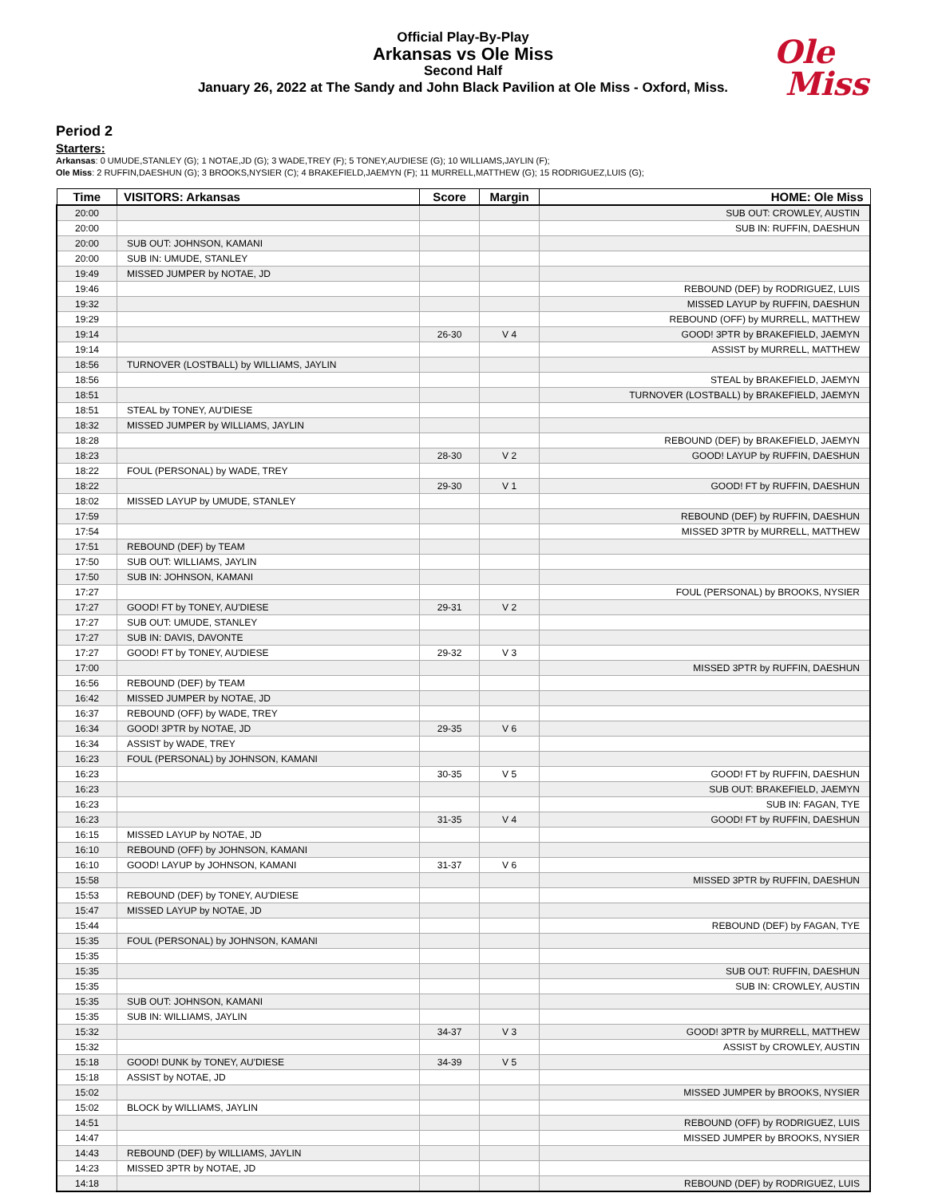Official Play-By-Play
Arkansas vs Ole Miss
Second Half
January 26, 2022 at The Sandy and John Black Pavilion at Ole Miss - Oxford, Miss.
Ole
Miss
Period 2
Starters:
Arkansas: 0 UMUDE,STANLEY (G); 1 NOTAE,JD (G); 3 WADE,TREY (F); 5 TONEY,AU'DIESE (G); 10 WILLIAMS,JAYLIN (F);
Ole Miss: 2 RUFFIN,DAESHUN (G); 3 BROOKS,NYSIER (C); 4 BRAKEFIELD,JAEMYN (F); 11 MURRELL,MATTHEW (G); 15 RODRIGUEZ,LUIS (G);
| Time | VISITORS: Arkansas | Score | Margin | HOME: Ole Miss |
| --- | --- | --- | --- | --- |
| 20:00 | | | | SUB OUT: CROWLEY, AUSTIN |
| 20:00 | | | | SUB IN: RUFFIN, DAESHUN |
| 20:00 | SUB OUT: JOHNSON, KAMANI | | | |
| 20:00 | SUB IN: UMUDE, STANLEY | | | |
| 19:49 | MISSED JUMPER by NOTAE, JD | | | |
| 19:46 | | | | REBOUND (DEF) by RODRIGUEZ, LUIS |
| 19:32 | | | | MISSED LAYUP by RUFFIN, DAESHUN |
| 19:29 | | | | REBOUND (OFF) by MURRELL, MATTHEW |
| 19:14 | | 26-30 | V 4 | GOOD! 3PTR by BRAKEFIELD, JAEMYN |
| 19:14 | | | | ASSIST by MURRELL, MATTHEW |
| 18:56 | TURNOVER (LOSTBALL) by WILLIAMS, JAYLIN | | | |
| 18:56 | | | | STEAL by BRAKEFIELD, JAEMYN |
| 18:51 | | | | TURNOVER (LOSTBALL) by BRAKEFIELD, JAEMYN |
| 18:51 | STEAL by TONEY, AU'DIESE | | | |
| 18:32 | MISSED JUMPER by WILLIAMS, JAYLIN | | | |
| 18:28 | | | | REBOUND (DEF) by BRAKEFIELD, JAEMYN |
| 18:23 | | 28-30 | V 2 | GOOD! LAYUP by RUFFIN, DAESHUN |
| 18:22 | FOUL (PERSONAL) by WADE, TREY | | | |
| 18:22 | | 29-30 | V 1 | GOOD! FT by RUFFIN, DAESHUN |
| 18:02 | MISSED LAYUP by UMUDE, STANLEY | | | |
| 17:59 | | | | REBOUND (DEF) by RUFFIN, DAESHUN |
| 17:54 | | | | MISSED 3PTR by MURRELL, MATTHEW |
| 17:51 | REBOUND (DEF) by TEAM | | | |
| 17:50 | SUB OUT: WILLIAMS, JAYLIN | | | |
| 17:50 | SUB IN: JOHNSON, KAMANI | | | |
| 17:27 | | | | FOUL (PERSONAL) by BROOKS, NYSIER |
| 17:27 | GOOD! FT by TONEY, AU'DIESE | 29-31 | V 2 | |
| 17:27 | SUB OUT: UMUDE, STANLEY | | | |
| 17:27 | SUB IN: DAVIS, DAVONTE | | | |
| 17:27 | GOOD! FT by TONEY, AU'DIESE | 29-32 | V 3 | |
| 17:00 | | | | MISSED 3PTR by RUFFIN, DAESHUN |
| 16:56 | REBOUND (DEF) by TEAM | | | |
| 16:42 | MISSED JUMPER by NOTAE, JD | | | |
| 16:37 | REBOUND (OFF) by WADE, TREY | | | |
| 16:34 | GOOD! 3PTR by NOTAE, JD | 29-35 | V 6 | |
| 16:34 | ASSIST by WADE, TREY | | | |
| 16:23 | FOUL (PERSONAL) by JOHNSON, KAMANI | | | |
| 16:23 | | 30-35 | V 5 | GOOD! FT by RUFFIN, DAESHUN |
| 16:23 | | | | SUB OUT: BRAKEFIELD, JAEMYN |
| 16:23 | | | | SUB IN: FAGAN, TYE |
| 16:23 | | 31-35 | V 4 | GOOD! FT by RUFFIN, DAESHUN |
| 16:15 | MISSED LAYUP by NOTAE, JD | | | |
| 16:10 | REBOUND (OFF) by JOHNSON, KAMANI | | | |
| 16:10 | GOOD! LAYUP by JOHNSON, KAMANI | 31-37 | V 6 | |
| 15:58 | | | | MISSED 3PTR by RUFFIN, DAESHUN |
| 15:53 | REBOUND (DEF) by TONEY, AU'DIESE | | | |
| 15:47 | MISSED LAYUP by NOTAE, JD | | | |
| 15:44 | | | | REBOUND (DEF) by FAGAN, TYE |
| 15:35 | FOUL (PERSONAL) by JOHNSON, KAMANI | | | |
| 15:35 | | | | |
| 15:35 | | | | SUB OUT: RUFFIN, DAESHUN |
| 15:35 | | | | SUB IN: CROWLEY, AUSTIN |
| 15:35 | SUB OUT: JOHNSON, KAMANI | | | |
| 15:35 | SUB IN: WILLIAMS, JAYLIN | | | |
| 15:32 | | 34-37 | V 3 | GOOD! 3PTR by MURRELL, MATTHEW |
| 15:32 | | | | ASSIST by CROWLEY, AUSTIN |
| 15:18 | GOOD! DUNK by TONEY, AU'DIESE | 34-39 | V 5 | |
| 15:18 | ASSIST by NOTAE, JD | | | |
| 15:02 | | | | MISSED JUMPER by BROOKS, NYSIER |
| 15:02 | BLOCK by WILLIAMS, JAYLIN | | | |
| 14:51 | | | | REBOUND (OFF) by RODRIGUEZ, LUIS |
| 14:47 | | | | MISSED JUMPER by BROOKS, NYSIER |
| 14:43 | REBOUND (DEF) by WILLIAMS, JAYLIN | | | |
| 14:23 | MISSED 3PTR by NOTAE, JD | | | |
| 14:18 | | | | REBOUND (DEF) by RODRIGUEZ, LUIS |